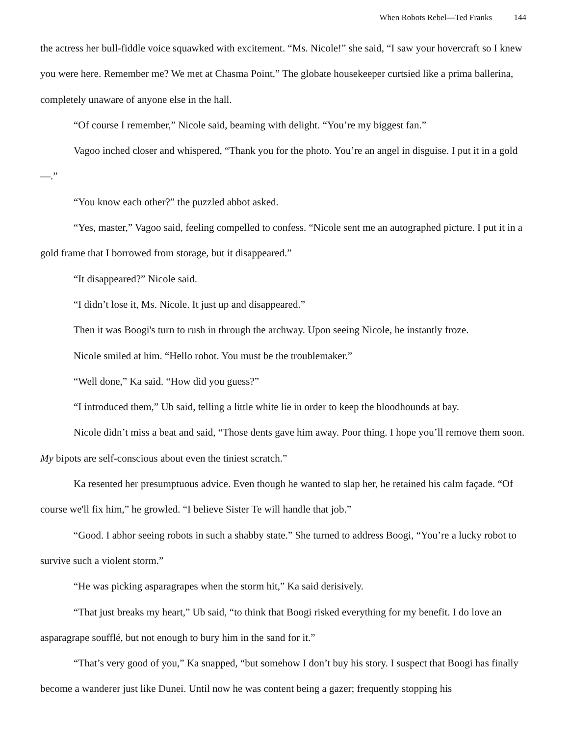When Robots Rebel—Ted Franks 144
the actress her bull-fiddle voice squawked with excitement. “Ms. Nicole!” she said, “I saw your hovercraft so I knew you were here. Remember me? We met at Chasma Point.” The globate housekeeper curtsied like a prima ballerina, completely unaware of anyone else in the hall.
“Of course I remember,” Nicole said, beaming with delight. “You’re my biggest fan.”
Vagoo inched closer and whispered, “Thank you for the photo. You’re an angel in disguise. I put it in a gold—.”
“You know each other?” the puzzled abbot asked.
“Yes, master,” Vagoo said, feeling compelled to confess. “Nicole sent me an autographed picture. I put it in a gold frame that I borrowed from storage, but it disappeared.”
“It disappeared?” Nicole said.
“I didn’t lose it, Ms. Nicole. It just up and disappeared.”
Then it was Boogi's turn to rush in through the archway. Upon seeing Nicole, he instantly froze.
Nicole smiled at him. “Hello robot. You must be the troublemaker.”
“Well done,” Ka said. “How did you guess?”
“I introduced them,” Ub said, telling a little white lie in order to keep the bloodhounds at bay.
Nicole didn’t miss a beat and said, “Those dents gave him away. Poor thing. I hope you’ll remove them soon. My bipots are self-conscious about even the tiniest scratch.”
Ka resented her presumptuous advice. Even though he wanted to slap her, he retained his calm façade. “Of course we'll fix him,” he growled. “I believe Sister Te will handle that job.”
“Good. I abhor seeing robots in such a shabby state.” She turned to address Boogi, “You’re a lucky robot to survive such a violent storm.”
“He was picking asparagrapes when the storm hit,” Ka said derisively.
“That just breaks my heart,” Ub said, “to think that Boogi risked everything for my benefit. I do love an asparagrape soufflé, but not enough to bury him in the sand for it.”
“That’s very good of you,” Ka snapped, “but somehow I don’t buy his story. I suspect that Boogi has finally become a wanderer just like Dunei. Until now he was content being a gazer; frequently stopping his